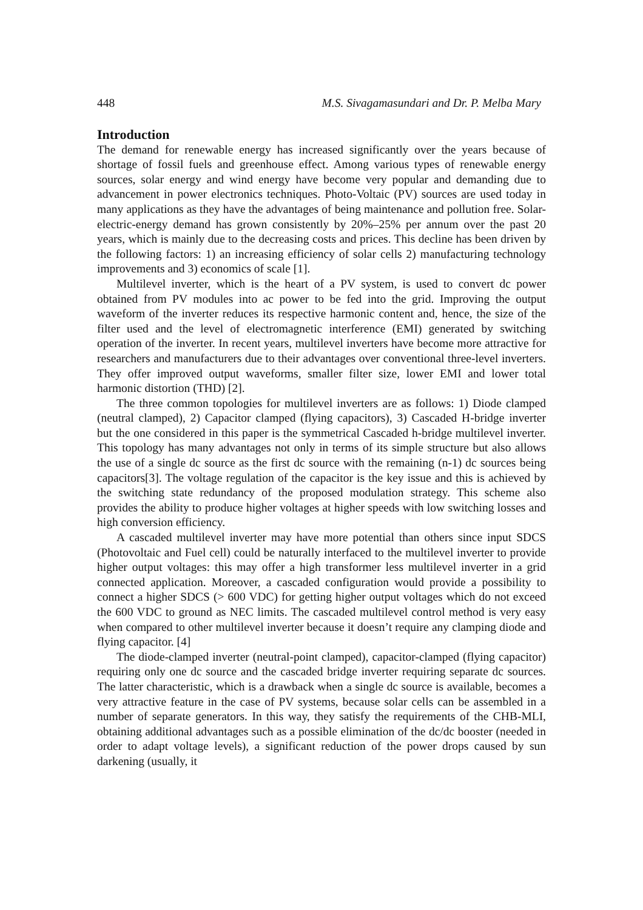448 M.S. Sivagamasundari and Dr. P. Melba Mary
Introduction
The demand for renewable energy has increased significantly over the years because of shortage of fossil fuels and greenhouse effect. Among various types of renewable energy sources, solar energy and wind energy have become very popular and demanding due to advancement in power electronics techniques. Photo-Voltaic (PV) sources are used today in many applications as they have the advantages of being maintenance and pollution free. Solar-electric-energy demand has grown consistently by 20%–25% per annum over the past 20 years, which is mainly due to the decreasing costs and prices. This decline has been driven by the following factors: 1) an increasing efficiency of solar cells 2) manufacturing technology improvements and 3) economics of scale [1].
Multilevel inverter, which is the heart of a PV system, is used to convert dc power obtained from PV modules into ac power to be fed into the grid. Improving the output waveform of the inverter reduces its respective harmonic content and, hence, the size of the filter used and the level of electromagnetic interference (EMI) generated by switching operation of the inverter. In recent years, multilevel inverters have become more attractive for researchers and manufacturers due to their advantages over conventional three-level inverters. They offer improved output waveforms, smaller filter size, lower EMI and lower total harmonic distortion (THD) [2].
The three common topologies for multilevel inverters are as follows: 1) Diode clamped (neutral clamped), 2) Capacitor clamped (flying capacitors), 3) Cascaded H-bridge inverter but the one considered in this paper is the symmetrical Cascaded h-bridge multilevel inverter. This topology has many advantages not only in terms of its simple structure but also allows the use of a single dc source as the first dc source with the remaining (n-1) dc sources being capacitors[3]. The voltage regulation of the capacitor is the key issue and this is achieved by the switching state redundancy of the proposed modulation strategy. This scheme also provides the ability to produce higher voltages at higher speeds with low switching losses and high conversion efficiency.
A cascaded multilevel inverter may have more potential than others since input SDCS (Photovoltaic and Fuel cell) could be naturally interfaced to the multilevel inverter to provide higher output voltages: this may offer a high transformer less multilevel inverter in a grid connected application. Moreover, a cascaded configuration would provide a possibility to connect a higher SDCS (> 600 VDC) for getting higher output voltages which do not exceed the 600 VDC to ground as NEC limits. The cascaded multilevel control method is very easy when compared to other multilevel inverter because it doesn’t require any clamping diode and flying capacitor. [4]
The diode-clamped inverter (neutral-point clamped), capacitor-clamped (flying capacitor) requiring only one dc source and the cascaded bridge inverter requiring separate dc sources. The latter characteristic, which is a drawback when a single dc source is available, becomes a very attractive feature in the case of PV systems, because solar cells can be assembled in a number of separate generators. In this way, they satisfy the requirements of the CHB-MLI, obtaining additional advantages such as a possible elimination of the dc/dc booster (needed in order to adapt voltage levels), a significant reduction of the power drops caused by sun darkening (usually, it